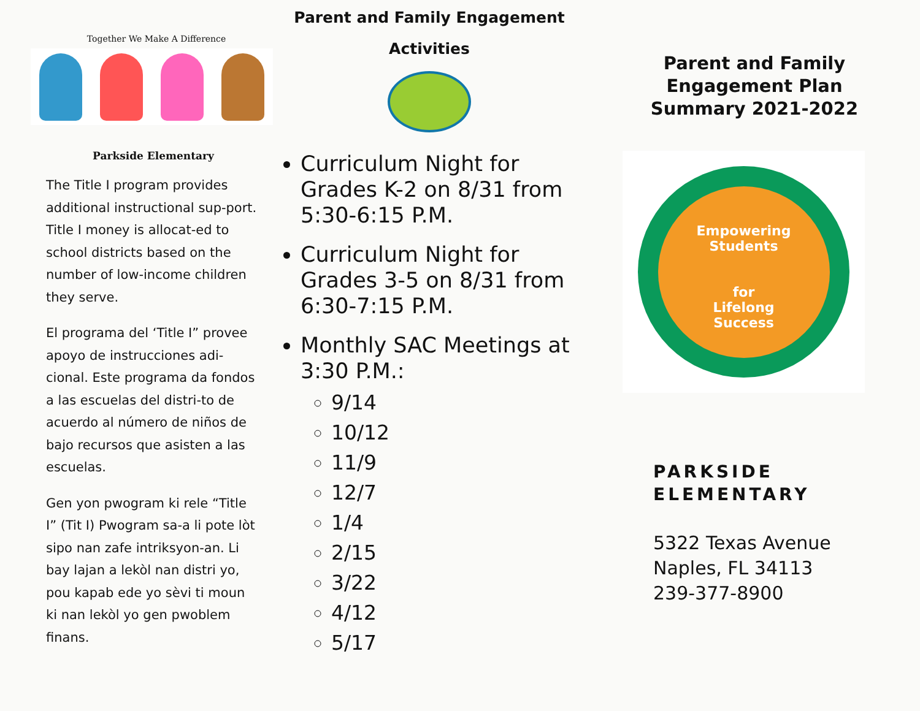Together We Make A Difference
Parkside Elementary
The Title I program provides additional instructional sup-port. Title I money is allocat-ed to school districts based on the number of low-income children they serve.
El programa del ‘Title I” provee apoyo de instrucciones adi-cional. Este programa da fondos a las escuelas del distri-to de acuerdo al número de niños de bajo recursos que asisten a las escuelas.
Gen yon pwogram ki rele “Title I” (Tit I) Pwogram sa-a li pote lòt sipo nan zafe intriksyon-an. Li bay lajan a lekòl nan distri yo, pou kapab ede yo sèvi ti moun ki nan lekòl yo gen pwoblem finans.
Parent and Family Engagement
Activities
Curriculum Night for Grades K-2 on 8/31 from 5:30-6:15 P.M.
Curriculum Night for Grades 3-5 on 8/31 from 6:30-7:15 P.M.
Monthly SAC Meetings at 3:30 P.M.:
9/14
10/12
11/9
12/7
1/4
2/15
3/22
4/12
5/17
Parent and Family
Engagement Plan
Summary 2021-2022
Empowering
Students
for
Lifelong
Success
PARKSIDE
ELEMENTARY
5322 Texas Avenue
Naples, FL 34113
239-377-8900